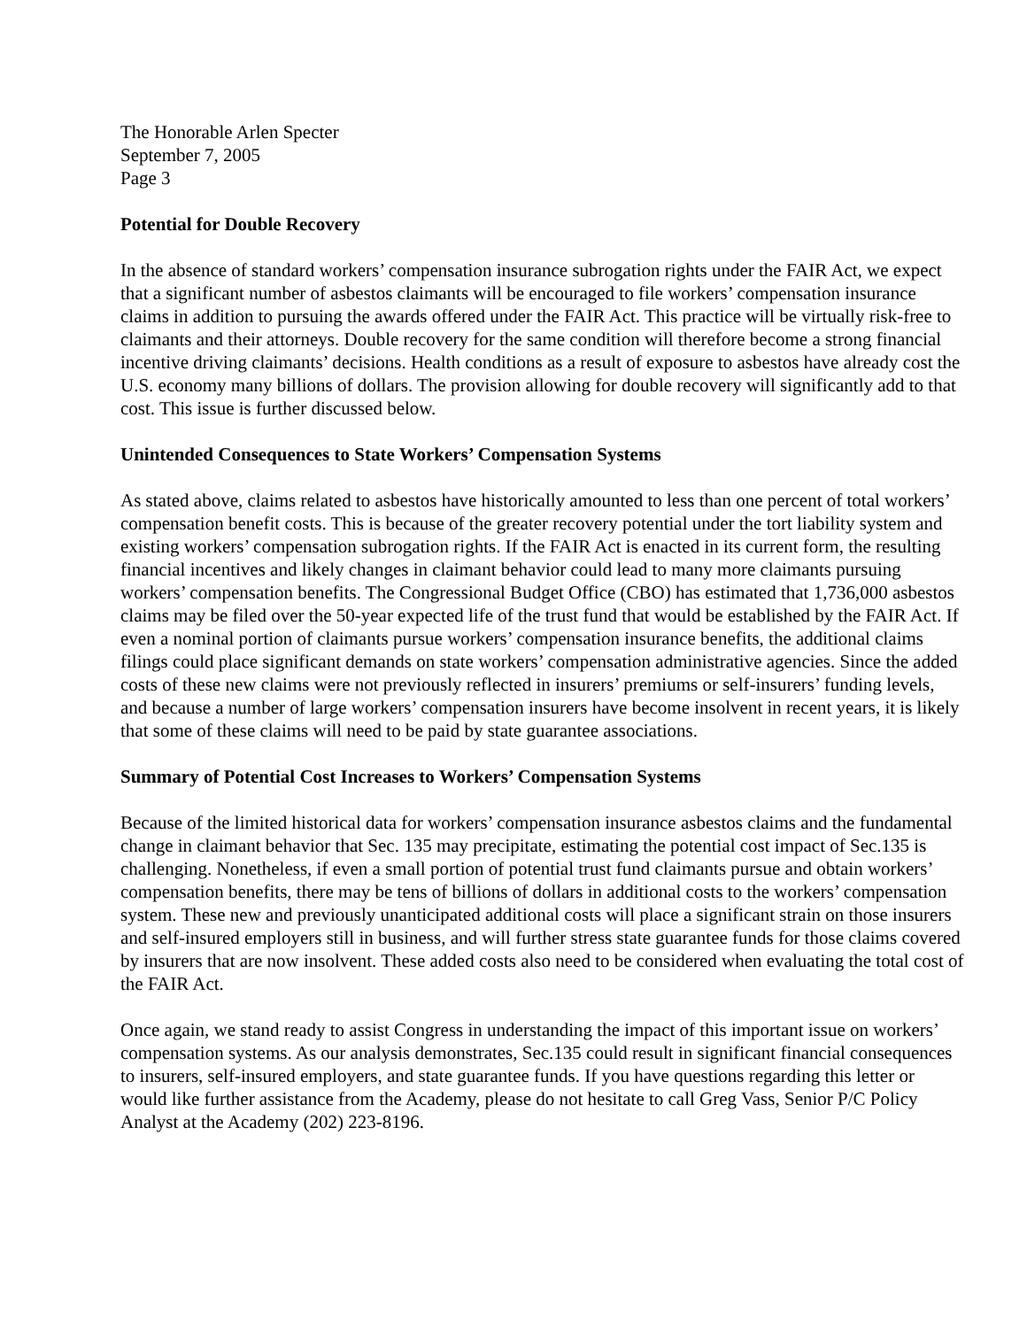The Honorable Arlen Specter
September 7, 2005
Page 3
Potential for Double Recovery
In the absence of standard workers’ compensation insurance subrogation rights under the FAIR Act, we expect that a significant number of asbestos claimants will be encouraged to file workers’ compensation insurance claims in addition to pursuing the awards offered under the FAIR Act. This practice will be virtually risk-free to claimants and their attorneys. Double recovery for the same condition will therefore become a strong financial incentive driving claimants’ decisions. Health conditions as a result of exposure to asbestos have already cost the U.S. economy many billions of dollars. The provision allowing for double recovery will significantly add to that cost. This issue is further discussed below.
Unintended Consequences to State Workers’ Compensation Systems
As stated above, claims related to asbestos have historically amounted to less than one percent of total workers’ compensation benefit costs. This is because of the greater recovery potential under the tort liability system and existing workers’ compensation subrogation rights. If the FAIR Act is enacted in its current form, the resulting financial incentives and likely changes in claimant behavior could lead to many more claimants pursuing workers’ compensation benefits. The Congressional Budget Office (CBO) has estimated that 1,736,000 asbestos claims may be filed over the 50-year expected life of the trust fund that would be established by the FAIR Act. If even a nominal portion of claimants pursue workers’ compensation insurance benefits, the additional claims filings could place significant demands on state workers’ compensation administrative agencies. Since the added costs of these new claims were not previously reflected in insurers’ premiums or self-insurers’ funding levels, and because a number of large workers’ compensation insurers have become insolvent in recent years, it is likely that some of these claims will need to be paid by state guarantee associations.
Summary of Potential Cost Increases to Workers’ Compensation Systems
Because of the limited historical data for workers’ compensation insurance asbestos claims and the fundamental change in claimant behavior that Sec. 135 may precipitate, estimating the potential cost impact of Sec.135 is challenging. Nonetheless, if even a small portion of potential trust fund claimants pursue and obtain workers’ compensation benefits, there may be tens of billions of dollars in additional costs to the workers’ compensation system. These new and previously unanticipated additional costs will place a significant strain on those insurers and self-insured employers still in business, and will further stress state guarantee funds for those claims covered by insurers that are now insolvent. These added costs also need to be considered when evaluating the total cost of the FAIR Act.
Once again, we stand ready to assist Congress in understanding the impact of this important issue on workers’ compensation systems. As our analysis demonstrates, Sec.135 could result in significant financial consequences to insurers, self-insured employers, and state guarantee funds. If you have questions regarding this letter or would like further assistance from the Academy, please do not hesitate to call Greg Vass, Senior P/C Policy Analyst at the Academy (202) 223-8196.